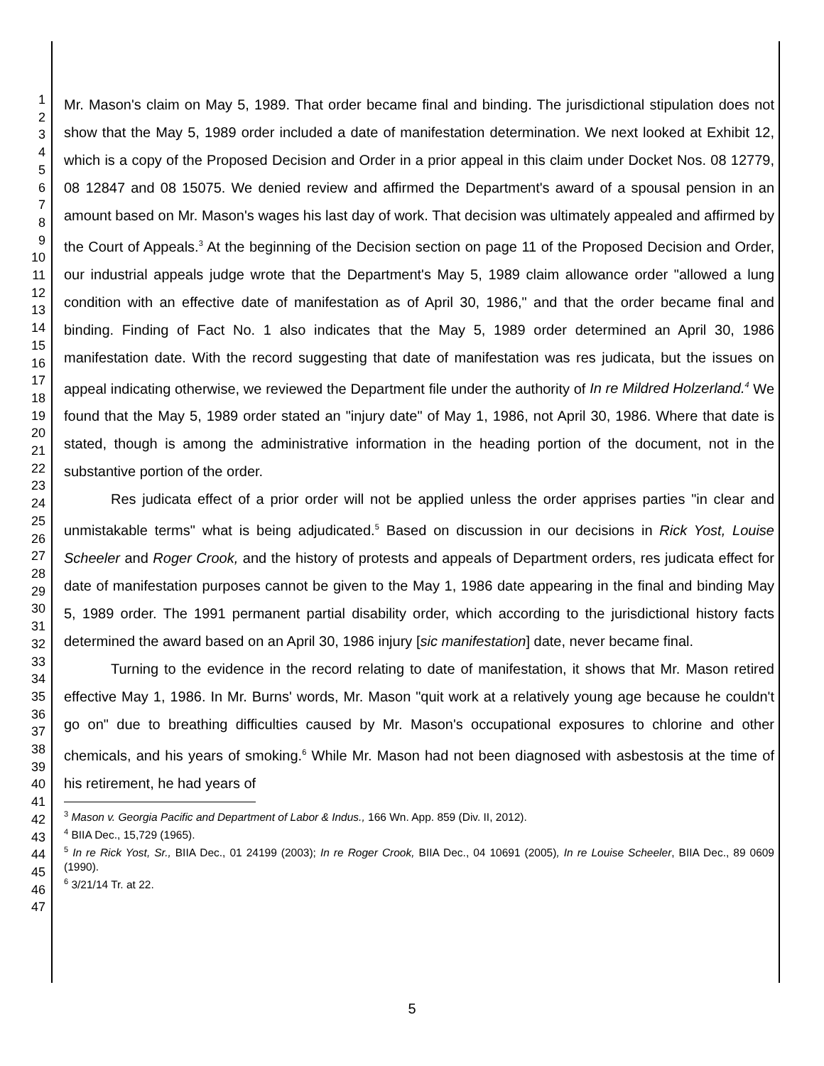1
2
3
4
5
6
7
8
9
10
11
12
13
14
15
16
17
18
19
20
21
22
23
24
25
26
27
28
29
30
31
32
33
34
35
36
37
38
39
40
41
42
43
44
45
46
47
Mr. Mason's claim on May 5, 1989. That order became final and binding. The jurisdictional stipulation does not show that the May 5, 1989 order included a date of manifestation determination. We next looked at Exhibit 12, which is a copy of the Proposed Decision and Order in a prior appeal in this claim under Docket Nos. 08 12779, 08 12847 and 08 15075. We denied review and affirmed the Department's award of a spousal pension in an amount based on Mr. Mason's wages his last day of work. That decision was ultimately appealed and affirmed by the Court of Appeals.<sup>3</sup> At the beginning of the Decision section on page 11 of the Proposed Decision and Order, our industrial appeals judge wrote that the Department's May 5, 1989 claim allowance order "allowed a lung condition with an effective date of manifestation as of April 30, 1986," and that the order became final and binding. Finding of Fact No. 1 also indicates that the May 5, 1989 order determined an April 30, 1986 manifestation date. With the record suggesting that date of manifestation was res judicata, but the issues on appeal indicating otherwise, we reviewed the Department file under the authority of In re Mildred Holzerland.<sup>4</sup> We found that the May 5, 1989 order stated an "injury date" of May 1, 1986, not April 30, 1986. Where that date is stated, though is among the administrative information in the heading portion of the document, not in the substantive portion of the order.
Res judicata effect of a prior order will not be applied unless the order apprises parties "in clear and unmistakable terms" what is being adjudicated.<sup>5</sup> Based on discussion in our decisions in Rick Yost, Louise Scheeler and Roger Crook, and the history of protests and appeals of Department orders, res judicata effect for date of manifestation purposes cannot be given to the May 1, 1986 date appearing in the final and binding May 5, 1989 order. The 1991 permanent partial disability order, which according to the jurisdictional history facts determined the award based on an April 30, 1986 injury [sic manifestation] date, never became final.
Turning to the evidence in the record relating to date of manifestation, it shows that Mr. Mason retired effective May 1, 1986. In Mr. Burns' words, Mr. Mason "quit work at a relatively young age because he couldn't go on" due to breathing difficulties caused by Mr. Mason's occupational exposures to chlorine and other chemicals, and his years of smoking.<sup>6</sup> While Mr. Mason had not been diagnosed with asbestosis at the time of his retirement, he had years of
<sup>3</sup> Mason v. Georgia Pacific and Department of Labor & Indus., 166 Wn. App. 859 (Div. II, 2012).
<sup>4</sup> BIIA Dec., 15,729 (1965).
<sup>5</sup> In re Rick Yost, Sr., BIIA Dec., 01 24199 (2003); In re Roger Crook, BIIA Dec., 04 10691 (2005), In re Louise Scheeler, BIIA Dec., 89 0609 (1990).
<sup>6</sup> 3/21/14 Tr. at 22.
5